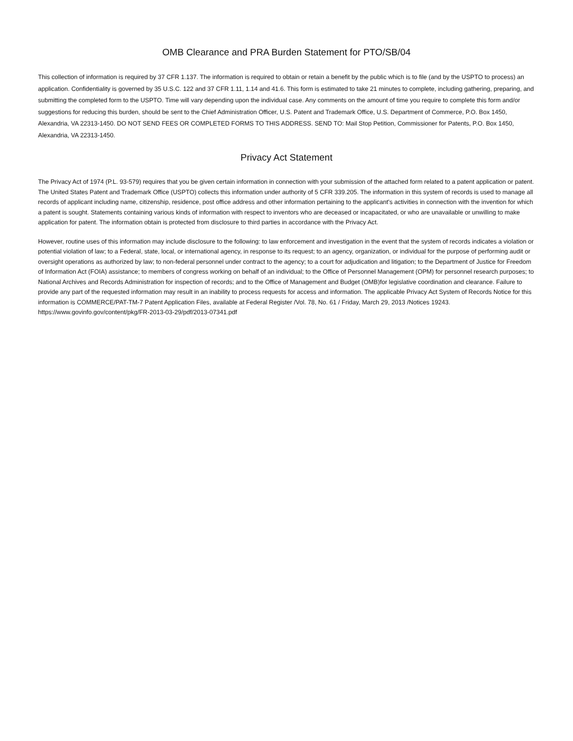OMB Clearance and PRA Burden Statement for PTO/SB/04
This collection of information is required by 37 CFR 1.137. The information is required to obtain or retain a benefit by the public which is to file (and by the USPTO to process) an application. Confidentiality is governed by 35 U.S.C. 122 and 37 CFR 1.11, 1.14 and 41.6. This form is estimated to take 21 minutes to complete, including gathering, preparing, and submitting the completed form to the USPTO. Time will vary depending upon the individual case. Any comments on the amount of time you require to complete this form and/or suggestions for reducing this burden, should be sent to the Chief Administration Officer, U.S. Patent and Trademark Office, U.S. Department of Commerce, P.O. Box 1450, Alexandria, VA 22313-1450. DO NOT SEND FEES OR COMPLETED FORMS TO THIS ADDRESS. SEND TO: Mail Stop Petition, Commissioner for Patents, P.O. Box 1450, Alexandria, VA 22313-1450.
Privacy Act Statement
The Privacy Act of 1974 (P.L. 93-579) requires that you be given certain information in connection with your submission of the attached form related to a patent application or patent. The United States Patent and Trademark Office (USPTO) collects this information under authority of 5 CFR 339.205. The information in this system of records is used to manage all records of applicant including name, citizenship, residence, post office address and other information pertaining to the applicant's activities in connection with the invention for which a patent is sought. Statements containing various kinds of information with respect to inventors who are deceased or incapacitated, or who are unavailable or unwilling to make application for patent. The information obtain is protected from disclosure to third parties in accordance with the Privacy Act.
However, routine uses of this information may include disclosure to the following: to law enforcement and investigation in the event that the system of records indicates a violation or potential violation of law; to a Federal, state, local, or international agency, in response to its request; to an agency, organization, or individual for the purpose of performing audit or oversight operations as authorized by law; to non-federal personnel under contract to the agency; to a court for adjudication and litigation; to the Department of Justice for Freedom of Information Act (FOIA) assistance; to members of congress working on behalf of an individual; to the Office of Personnel Management (OPM) for personnel research purposes; to National Archives and Records Administration for inspection of records; and to the Office of Management and Budget (OMB)for legislative coordination and clearance. Failure to provide any part of the requested information may result in an inability to process requests for access and information. The applicable Privacy Act System of Records Notice for this information is COMMERCE/PAT-TM-7 Patent Application Files, available at Federal Register /Vol. 78, No. 61 / Friday, March 29, 2013 /Notices 19243. https://www.govinfo.gov/content/pkg/FR-2013-03-29/pdf/2013-07341.pdf